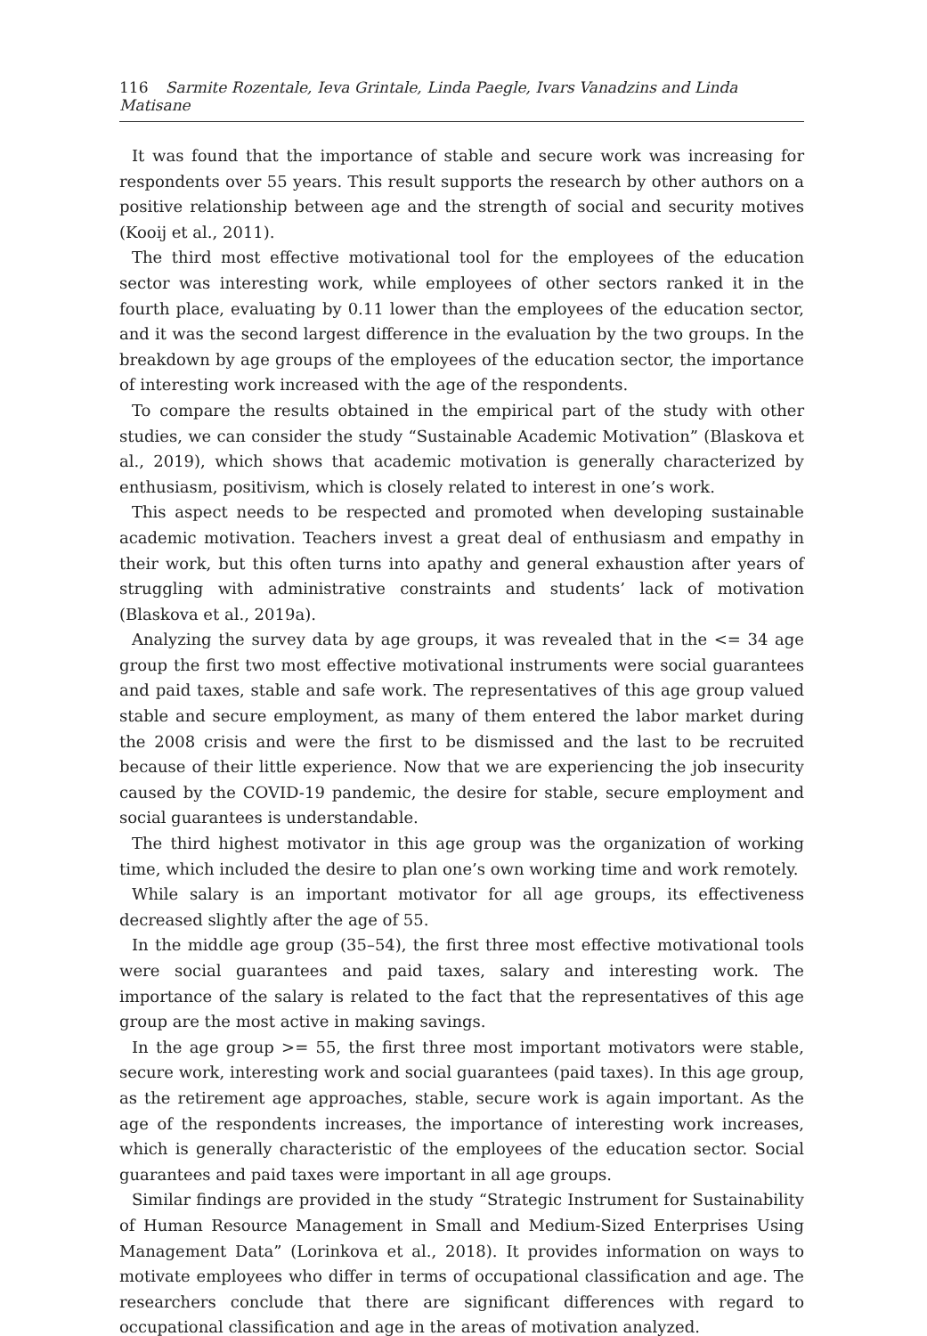116 Sarmite Rozentale, Ieva Grintale, Linda Paegle, Ivars Vanadzins and Linda Matisane
It was found that the importance of stable and secure work was increasing for respondents over 55 years. This result supports the research by other authors on a positive relationship between age and the strength of social and security motives (Kooij et al., 2011).
The third most effective motivational tool for the employees of the education sector was interesting work, while employees of other sectors ranked it in the fourth place, evaluating by 0.11 lower than the employees of the education sector, and it was the second largest difference in the evaluation by the two groups. In the breakdown by age groups of the employees of the education sector, the importance of interesting work increased with the age of the respondents.
To compare the results obtained in the empirical part of the study with other studies, we can consider the study “Sustainable Academic Motivation” (Blaskova et al., 2019), which shows that academic motivation is generally characterized by enthusiasm, positivism, which is closely related to interest in one’s work.
This aspect needs to be respected and promoted when developing sustainable academic motivation. Teachers invest a great deal of enthusiasm and empathy in their work, but this often turns into apathy and general exhaustion after years of struggling with administrative constraints and students’ lack of motivation (Blaskova et al., 2019a).
Analyzing the survey data by age groups, it was revealed that in the <= 34 age group the first two most effective motivational instruments were social guarantees and paid taxes, stable and safe work. The representatives of this age group valued stable and secure employment, as many of them entered the labor market during the 2008 crisis and were the first to be dismissed and the last to be recruited because of their little experience. Now that we are experiencing the job insecurity caused by the COVID-19 pandemic, the desire for stable, secure employment and social guarantees is understandable.
The third highest motivator in this age group was the organization of working time, which included the desire to plan one’s own working time and work remotely.
While salary is an important motivator for all age groups, its effectiveness decreased slightly after the age of 55.
In the middle age group (35–54), the first three most effective motivational tools were social guarantees and paid taxes, salary and interesting work. The importance of the salary is related to the fact that the representatives of this age group are the most active in making savings.
In the age group >= 55, the first three most important motivators were stable, secure work, interesting work and social guarantees (paid taxes). In this age group, as the retirement age approaches, stable, secure work is again important. As the age of the respondents increases, the importance of interesting work increases, which is generally characteristic of the employees of the education sector. Social guarantees and paid taxes were important in all age groups.
Similar findings are provided in the study “Strategic Instrument for Sustainability of Human Resource Management in Small and Medium-Sized Enterprises Using Management Data” (Lorinkova et al., 2018). It provides information on ways to motivate employees who differ in terms of occupational classification and age. The researchers conclude that there are significant differences with regard to occupational classification and age in the areas of motivation analyzed.